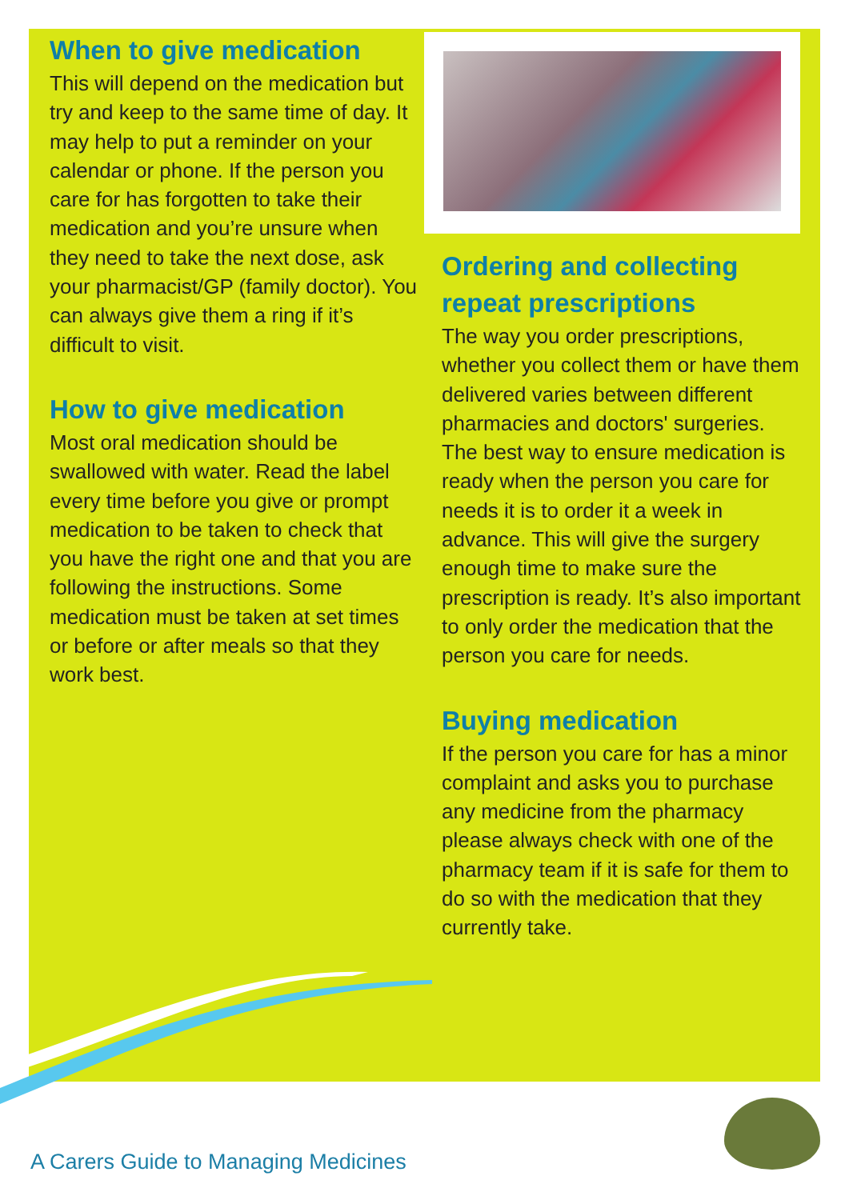When to give medication
This will depend on the medication but try and keep to the same time of day. It may help to put a reminder on your calendar or phone. If the person you care for has forgotten to take their medication and you’re unsure when they need to take the next dose, ask your pharmacist/GP (family doctor). You can always give them a ring if it’s difficult to visit.
How to give medication
Most oral medication should be swallowed with water. Read the label every time before you give or prompt medication to be taken to check that you have the right one and that you are following the instructions. Some medication must be taken at set times or before or after meals so that they work best.
Ordering and collecting repeat prescriptions
The way you order prescriptions, whether you collect them or have them delivered varies between different pharmacies and doctors' surgeries. The best way to ensure medication is ready when the person you care for needs it is to order it a week in advance. This will give the surgery enough time to make sure the prescription is ready. It’s also important to only order the medication that the person you care for needs.
Buying medication
If the person you care for has a minor complaint and asks you to purchase any medicine from the pharmacy please always check with one of the pharmacy team if it is safe for them to do so with the medication that they currently take.
A Carers Guide to Managing Medicines